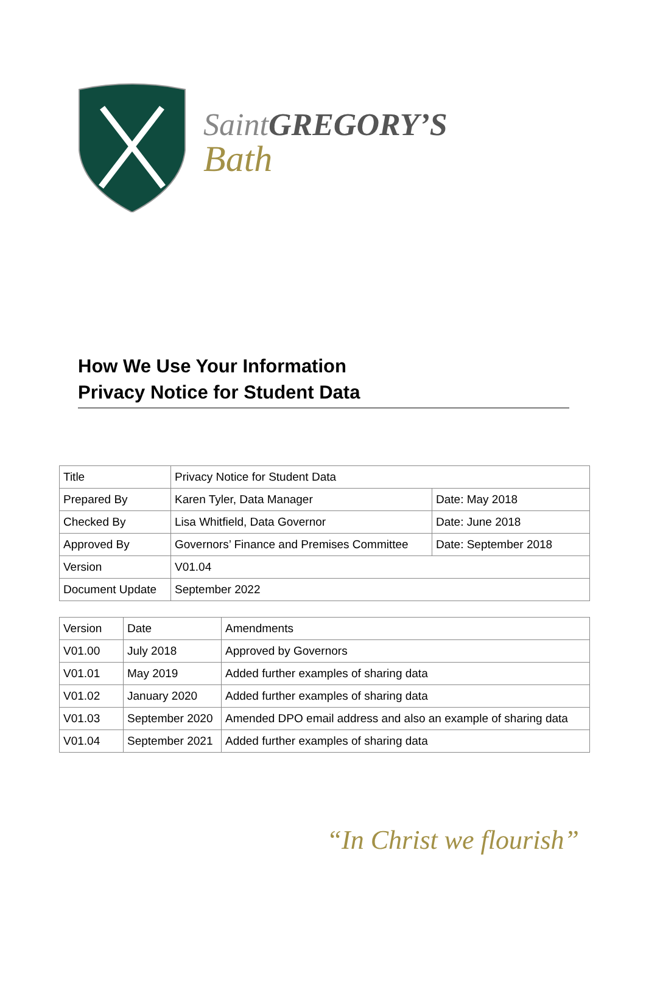Saint GREGORY’S
Bath
How We Use Your Information
Privacy Notice for Student Data
| Title | Privacy Notice for Student Data | |
| Prepared By | Karen Tyler, Data Manager | Date: May 2018 |
| Checked By | Lisa Whitfield, Data Governor | Date: June 2018 |
| Approved By | Governors’ Finance and Premises Committee | Date: September 2018 |
| Version | V01.04 | |
| Document Update | September 2022 | |
| Version | Date | Amendments |
| V01.00 | July 2018 | Approved by Governors |
| V01.01 | May 2019 | Added further examples of sharing data |
| V01.02 | January 2020 | Added further examples of sharing data |
| V01.03 | September 2020 | Amended DPO email address and also an example of sharing data |
| V01.04 | September 2021 | Added further examples of sharing data |
“In Christ we flourish”